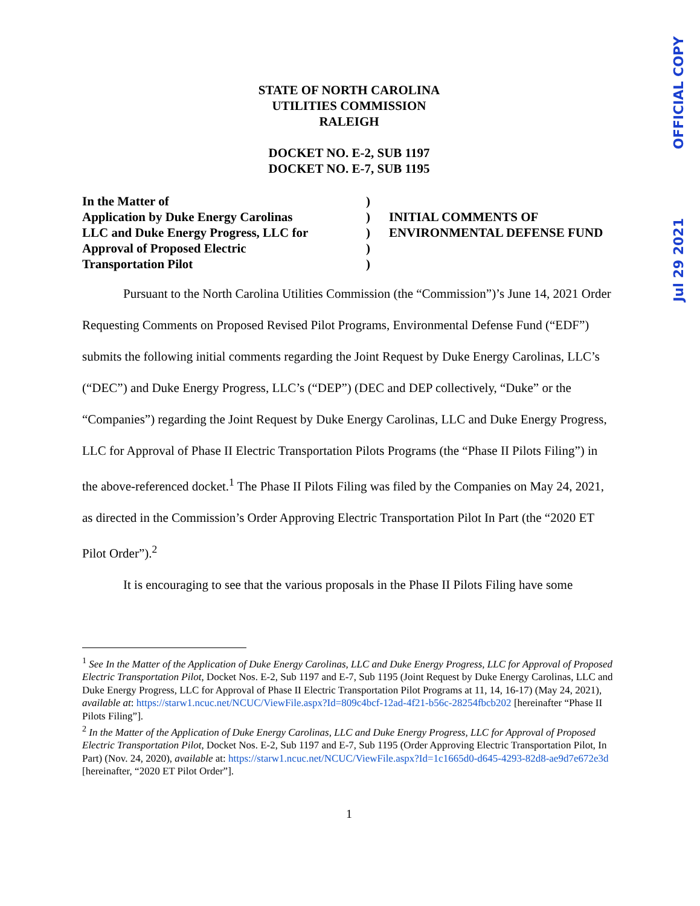OFFICIAL COPY
Jul 29 2021
STATE OF NORTH CAROLINA
UTILITIES COMMISSION
RALEIGH
DOCKET NO. E-2, SUB 1197
DOCKET NO. E-7, SUB 1195
In the Matter of
Application by Duke Energy Carolinas
LLC and Duke Energy Progress, LLC for
Approval of Proposed Electric
Transportation Pilot
)
)
)
)
)
INITIAL COMMENTS OF
ENVIRONMENTAL DEFENSE FUND
Pursuant to the North Carolina Utilities Commission (the “Commission”)’s June 14, 2021 Order Requesting Comments on Proposed Revised Pilot Programs, Environmental Defense Fund (“EDF”) submits the following initial comments regarding the Joint Request by Duke Energy Carolinas, LLC’s (“DEC”) and Duke Energy Progress, LLC’s (“DEP”) (DEC and DEP collectively, “Duke” or the “Companies”) regarding the Joint Request by Duke Energy Carolinas, LLC and Duke Energy Progress, LLC for Approval of Phase II Electric Transportation Pilots Programs (the “Phase II Pilots Filing”) in the above-referenced docket.<sup>1</sup> The Phase II Pilots Filing was filed by the Companies on May 24, 2021, as directed in the Commission’s Order Approving Electric Transportation Pilot In Part (the “2020 ET Pilot Order”).<sup>2</sup>
It is encouraging to see that the various proposals in the Phase II Pilots Filing have some
<sup>1</sup> See In the Matter of the Application of Duke Energy Carolinas, LLC and Duke Energy Progress, LLC for Approval of Proposed Electric Transportation Pilot, Docket Nos. E-2, Sub 1197 and E-7, Sub 1195 (Joint Request by Duke Energy Carolinas, LLC and Duke Energy Progress, LLC for Approval of Phase II Electric Transportation Pilot Programs at 11, 14, 16-17) (May 24, 2021), available at: https://starw1.ncuc.net/NCUC/ViewFile.aspx?Id=809c4bcf-12ad-4f21-b56c-28254fbcb202 [hereinafter “Phase II Pilots Filing”].
<sup>2</sup> In the Matter of the Application of Duke Energy Carolinas, LLC and Duke Energy Progress, LLC for Approval of Proposed Electric Transportation Pilot, Docket Nos. E-2, Sub 1197 and E-7, Sub 1195 (Order Approving Electric Transportation Pilot, In Part) (Nov. 24, 2020), available at: https://starw1.ncuc.net/NCUC/ViewFile.aspx?Id=1c1665d0-d645-4293-82d8-ae9d7e672e3d [hereinafter, “2020 ET Pilot Order”].
1